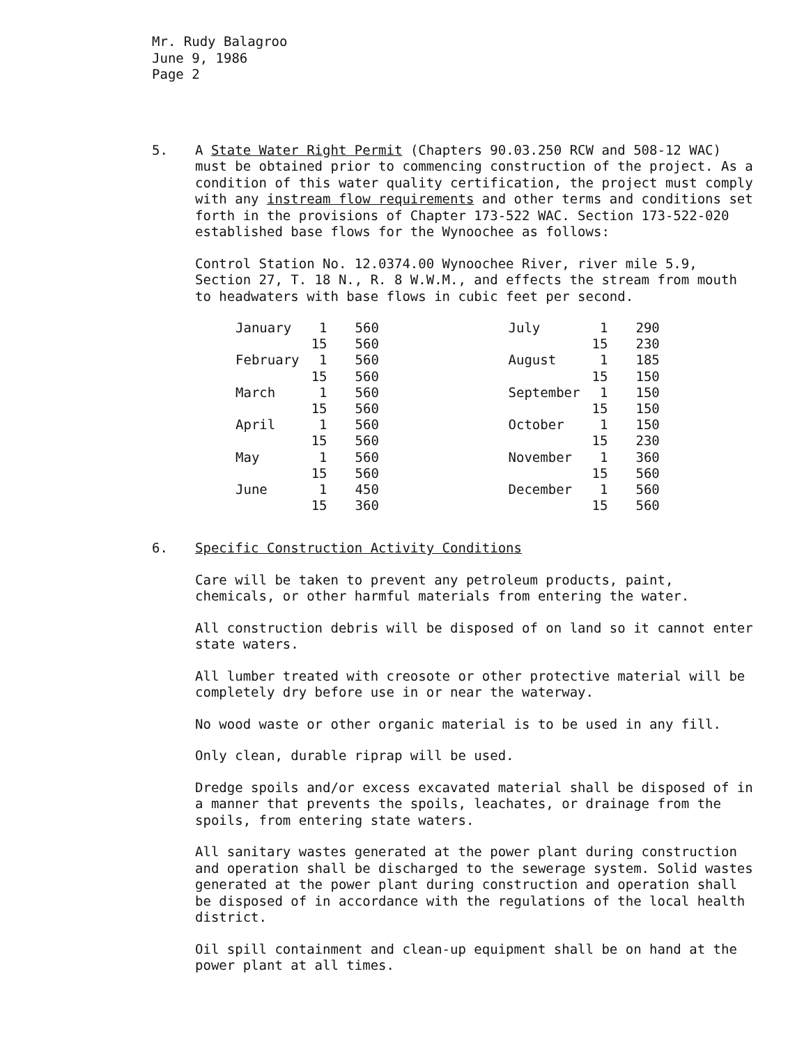Mr. Rudy Balagroo
June 9, 1986
Page 2
5. A State Water Right Permit (Chapters 90.03.250 RCW and 508-12 WAC) must be obtained prior to commencing construction of the project. As a condition of this water quality certification, the project must comply with any instream flow requirements and other terms and conditions set forth in the provisions of Chapter 173-522 WAC. Section 173-522-020 established base flows for the Wynoochee as follows:
Control Station No. 12.0374.00 Wynoochee River, river mile 5.9, Section 27, T. 18 N., R. 8 W.W.M., and effects the stream from mouth to headwaters with base flows in cubic feet per second.
| January | 1 | 560 | | July | 1 | 290 |
| | 15 | 560 | | | 15 | 230 |
| February | 1 | 560 | | August | 1 | 185 |
| | 15 | 560 | | | 15 | 150 |
| March | 1 | 560 | | September | 1 | 150 |
| | 15 | 560 | | | 15 | 150 |
| April | 1 | 560 | | October | 1 | 150 |
| | 15 | 560 | | | 15 | 230 |
| May | 1 | 560 | | November | 1 | 360 |
| | 15 | 560 | | | 15 | 560 |
| June | 1 | 450 | | December | 1 | 560 |
| | 15 | 360 | | | 15 | 560 |
6. Specific Construction Activity Conditions
Care will be taken to prevent any petroleum products, paint, chemicals, or other harmful materials from entering the water.
All construction debris will be disposed of on land so it cannot enter state waters.
All lumber treated with creosote or other protective material will be completely dry before use in or near the waterway.
No wood waste or other organic material is to be used in any fill.
Only clean, durable riprap will be used.
Dredge spoils and/or excess excavated material shall be disposed of in a manner that prevents the spoils, leachates, or drainage from the spoils, from entering state waters.
All sanitary wastes generated at the power plant during construction and operation shall be discharged to the sewerage system. Solid wastes generated at the power plant during construction and operation shall be disposed of in accordance with the regulations of the local health district.
Oil spill containment and clean-up equipment shall be on hand at the power plant at all times.